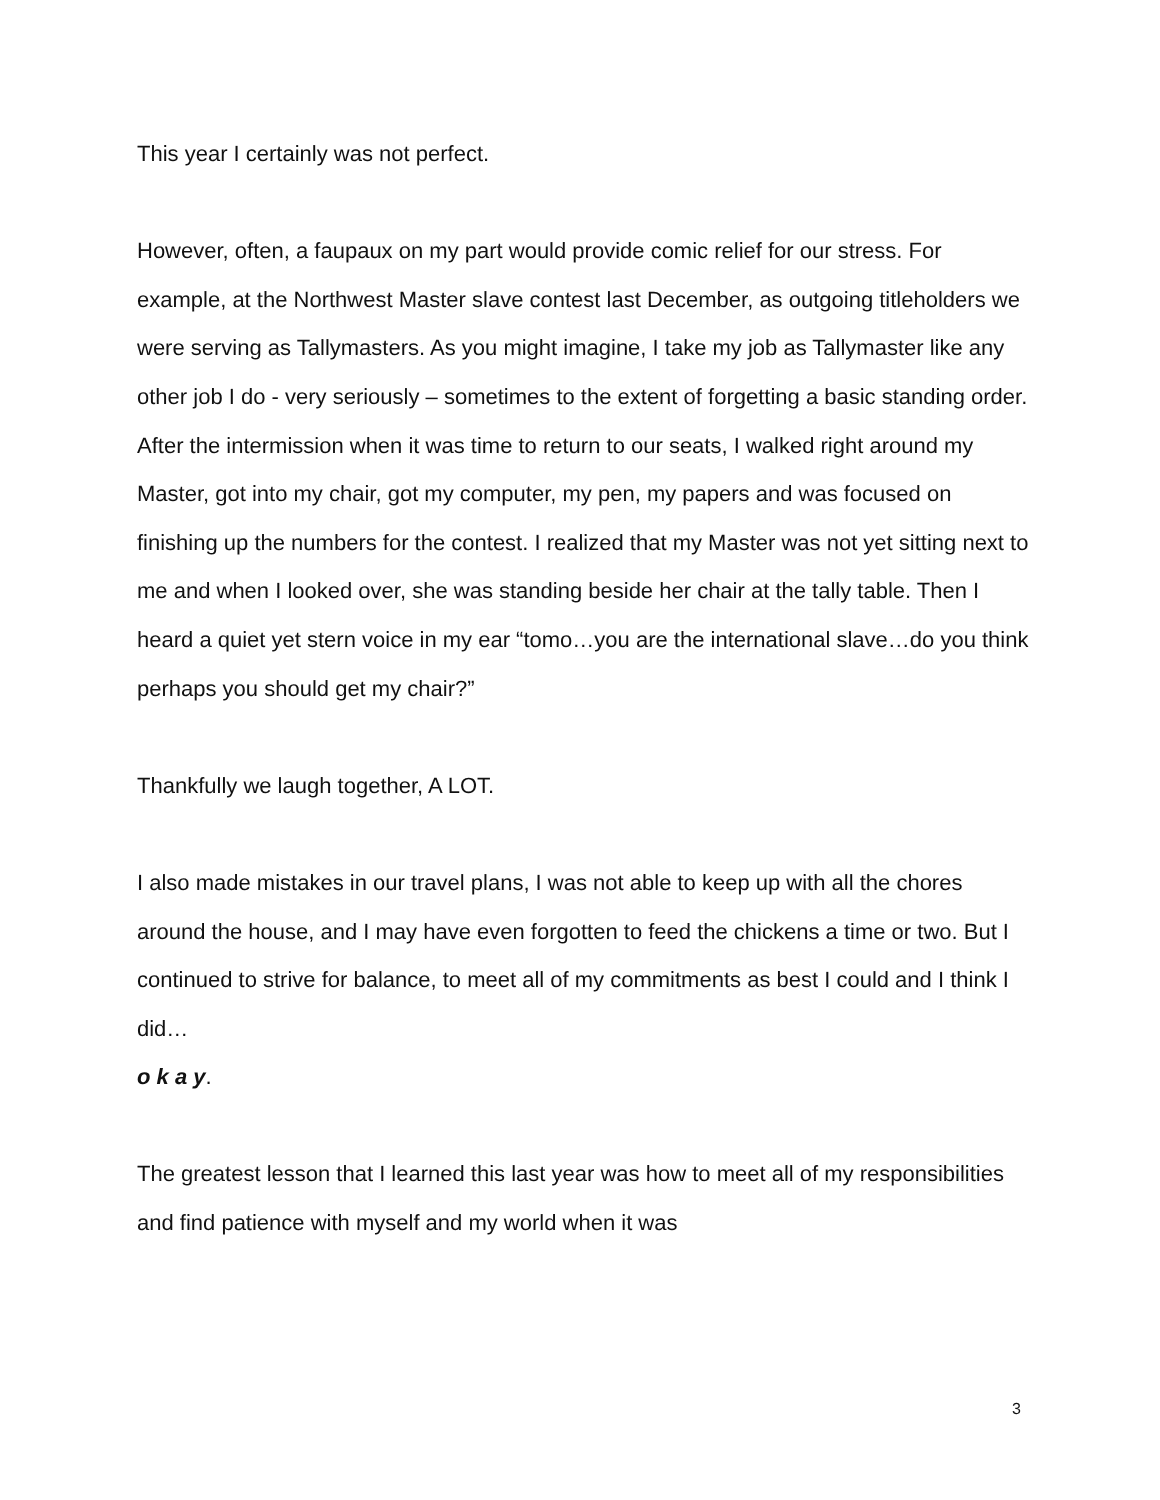This year I certainly was not perfect.
However, often, a faupaux on my part would provide comic relief for our stress. For example, at the Northwest Master slave contest last December, as outgoing titleholders we were serving as Tallymasters. As you might imagine, I take my job as Tallymaster like any other job I do - very seriously – sometimes to the extent of forgetting a basic standing order. After the intermission when it was time to return to our seats, I walked right around my Master, got into my chair, got my computer, my pen, my papers and was focused on finishing up the numbers for the contest. I realized that my Master was not yet sitting next to me and when I looked over, she was standing beside her chair at the tally table. Then I heard a quiet yet stern voice in my ear “tomo…you are the international slave…do you think perhaps you should get my chair?”
Thankfully we laugh together, A LOT.
I also made mistakes in our travel plans, I was not able to keep up with all the chores around the house, and I may have even forgotten to feed the chickens a time or two. But I continued to strive for balance, to meet all of my commitments as best I could and I think I did…
o k a y.
The greatest lesson that I learned this last year was how to meet all of my responsibilities and find patience with myself and my world when it was
3